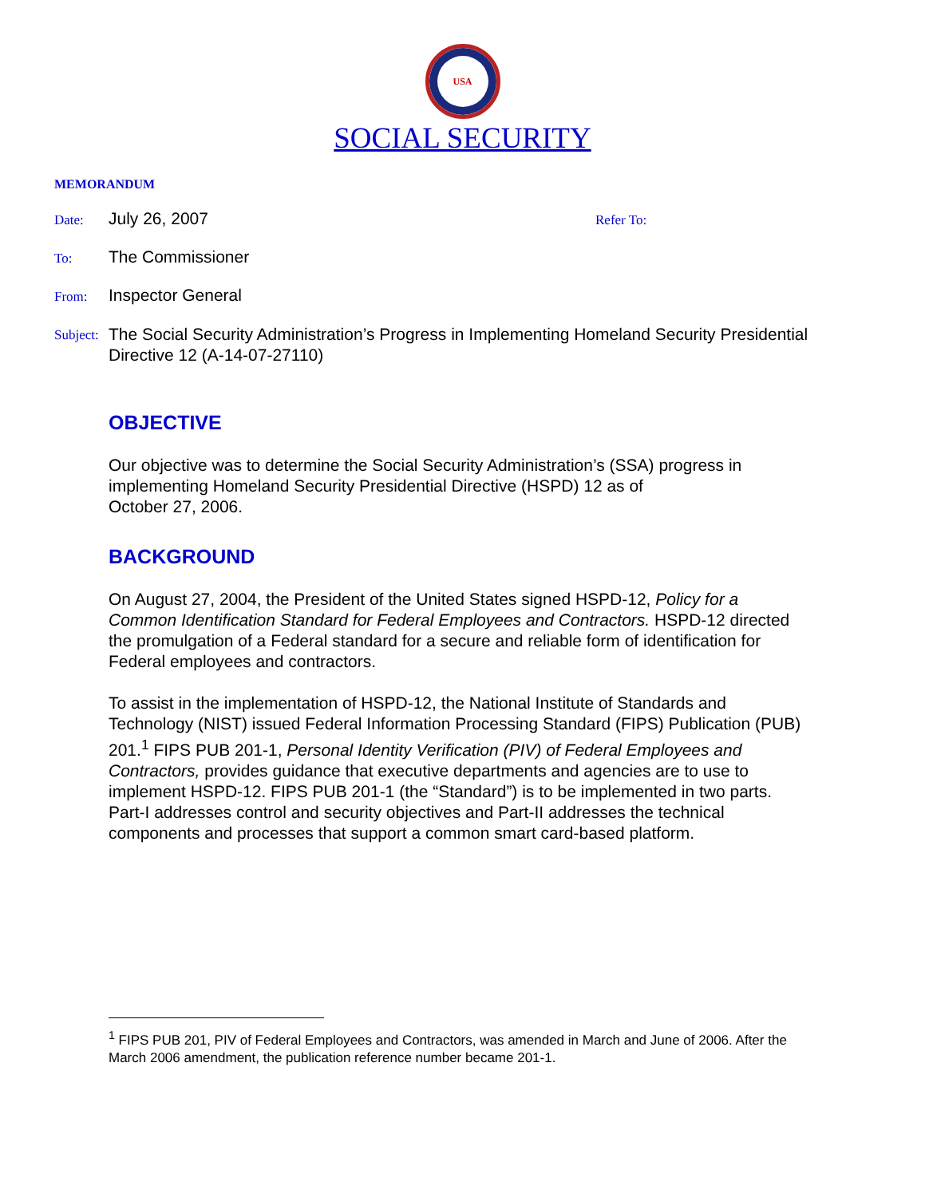USA
SOCIAL SECURITY
MEMORANDUM
Date:
July 26, 2007
Refer To:
To:
The Commissioner
From:
Inspector General
Subject:
The Social Security Administration’s Progress in Implementing Homeland Security Presidential Directive 12 (A-14-07-27110)
OBJECTIVE
Our objective was to determine the Social Security Administration’s (SSA) progress in implementing Homeland Security Presidential Directive (HSPD) 12 as of
October 27, 2006.
BACKGROUND
On August 27, 2004, the President of the United States signed HSPD-12, Policy for a Common Identification Standard for Federal Employees and Contractors. HSPD-12 directed the promulgation of a Federal standard for a secure and reliable form of identification for Federal employees and contractors.
To assist in the implementation of HSPD-12, the National Institute of Standards and Technology (NIST) issued Federal Information Processing Standard (FIPS) Publication (PUB) 201.<sup>1</sup> FIPS PUB 201-1, Personal Identity Verification (PIV) of Federal Employees and Contractors, provides guidance that executive departments and agencies are to use to implement HSPD-12. FIPS PUB 201-1 (the “Standard”) is to be implemented in two parts. Part-I addresses control and security objectives and Part-II addresses the technical components and processes that support a common smart card-based platform.
<sup>1</sup> FIPS PUB 201, PIV of Federal Employees and Contractors, was amended in March and June of 2006. After the March 2006 amendment, the publication reference number became 201-1.